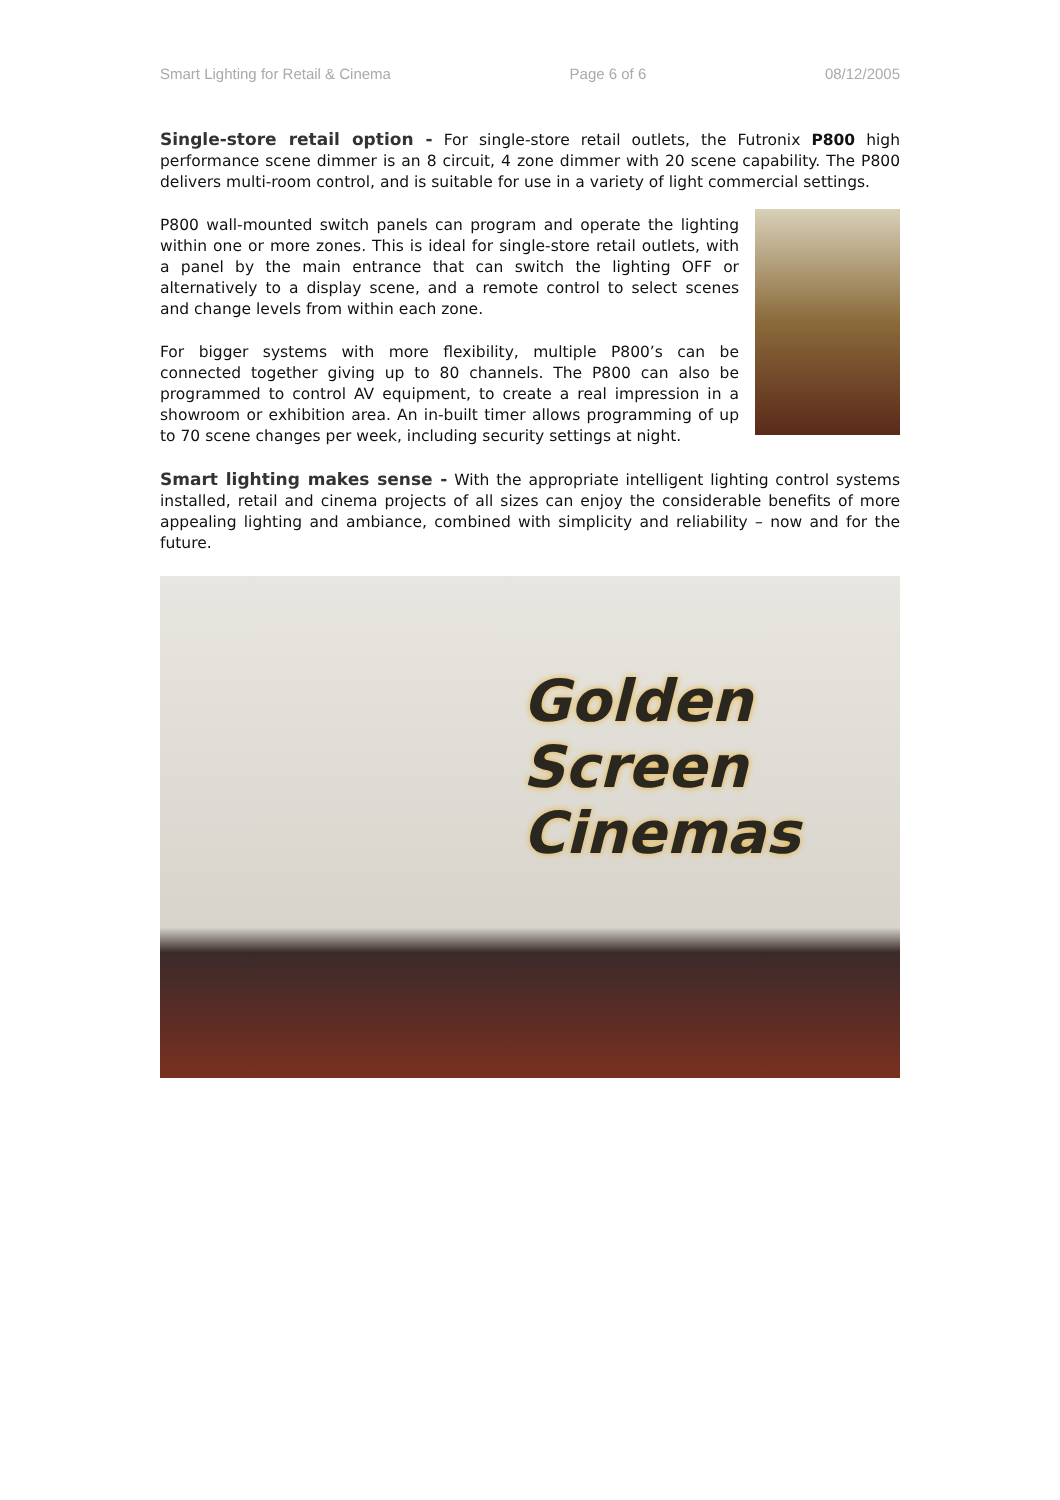Smart Lighting for Retail & Cinema Page 6 of 6 08/12/2005
Single-store retail option - For single-store retail outlets, the Futronix P800 high performance scene dimmer is an 8 circuit, 4 zone dimmer with 20 scene capability. The P800 delivers multi-room control, and is suitable for use in a variety of light commercial settings.
P800 wall-mounted switch panels can program and operate the lighting within one or more zones. This is ideal for single-store retail outlets, with a panel by the main entrance that can switch the lighting OFF or alternatively to a display scene, and a remote control to select scenes and change levels from within each zone.
For bigger systems with more flexibility, multiple P800’s can be connected together giving up to 80 channels. The P800 can also be programmed to control AV equipment, to create a real impression in a showroom or exhibition area. An in-built timer allows programming of up to 70 scene changes per week, including security settings at night.
Smart lighting makes sense - With the appropriate intelligent lighting control systems installed, retail and cinema projects of all sizes can enjoy the considerable benefits of more appealing lighting and ambiance, combined with simplicity and reliability – now and for the future.
Golden
Screen
Cinemas